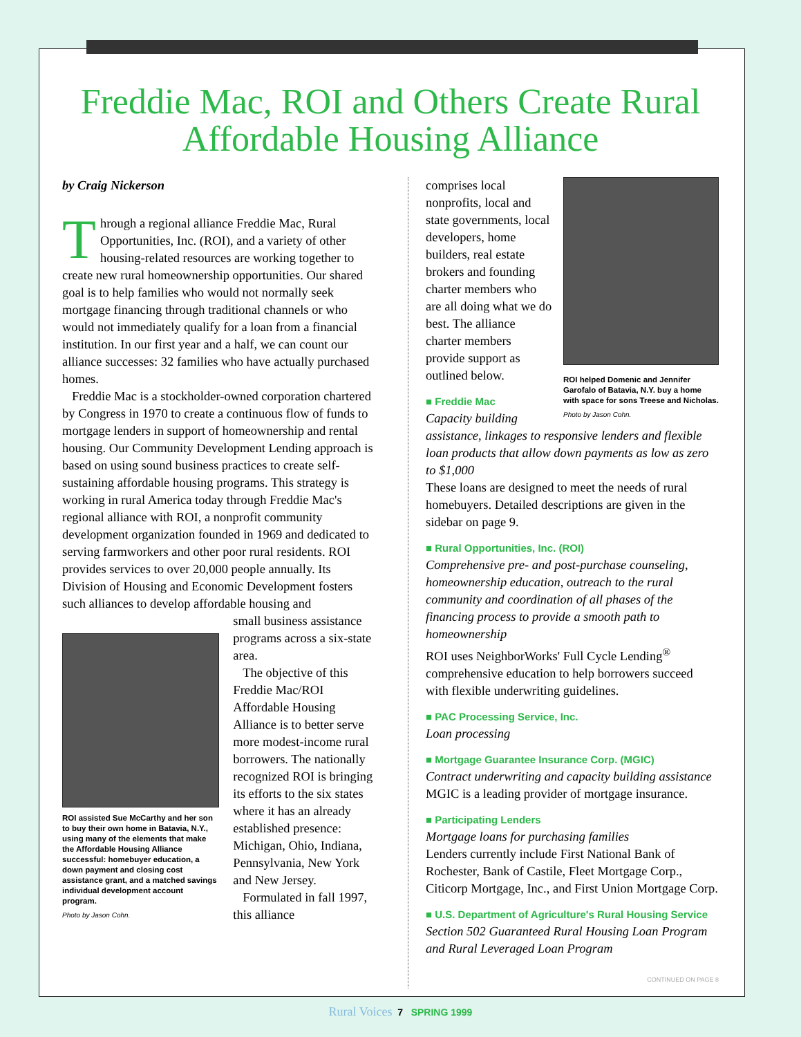Freddie Mac, ROI and Others Create Rural Affordable Housing Alliance
by Craig Nickerson
Through a regional alliance Freddie Mac, Rural Opportunities, Inc. (ROI), and a variety of other housing-related resources are working together to create new rural homeownership opportunities. Our shared goal is to help families who would not normally seek mortgage financing through traditional channels or who would not immediately qualify for a loan from a financial institution. In our first year and a half, we can count our alliance successes: 32 families who have actually purchased homes.
Freddie Mac is a stockholder-owned corporation chartered by Congress in 1970 to create a continuous flow of funds to mortgage lenders in support of homeownership and rental housing. Our Community Development Lending approach is based on using sound business practices to create self-sustaining affordable housing programs. This strategy is working in rural America today through Freddie Mac's regional alliance with ROI, a nonprofit community development organization founded in 1969 and dedicated to serving farmworkers and other poor rural residents. ROI provides services to over 20,000 people annually. Its Division of Housing and Economic Development fosters such alliances to develop affordable housing and
ROI assisted Sue McCarthy and her son to buy their own home in Batavia, N.Y., using many of the elements that make the Affordable Housing Alliance successful: homebuyer education, a down payment and closing cost assistance grant, and a matched savings individual development account program.
Photo by Jason Cohn.
small business assistance programs across a six-state area.
The objective of this Freddie Mac/ROI Affordable Housing Alliance is to better serve more modest-income rural borrowers. The nationally recognized ROI is bringing its efforts to the six states where it has an already established presence: Michigan, Ohio, Indiana, Pennsylvania, New York and New Jersey.
Formulated in fall 1997, this alliance
ROI helped Domenic and Jennifer Garofalo of Batavia, N.Y. buy a home with space for sons Treese and Nicholas.
Photo by Jason Cohn.
comprises local nonprofits, local and state governments, local developers, home builders, real estate brokers and founding charter members who are all doing what we do best. The alliance charter members provide support as outlined below.
■ Freddie Mac
Capacity building assistance, linkages to responsive lenders and flexible loan products that allow down payments as low as zero to $1,000
These loans are designed to meet the needs of rural homebuyers. Detailed descriptions are given in the sidebar on page 9.
■ Rural Opportunities, Inc. (ROI)
Comprehensive pre- and post-purchase counseling, homeownership education, outreach to the rural community and coordination of all phases of the financing process to provide a smooth path to homeownership
ROI uses NeighborWorks' Full Cycle Lending<sup>®</sup> comprehensive education to help borrowers succeed with flexible underwriting guidelines.
■ PAC Processing Service, Inc.
Loan processing
■ Mortgage Guarantee Insurance Corp. (MGIC)
Contract underwriting and capacity building assistance
MGIC is a leading provider of mortgage insurance.
■ Participating Lenders
Mortgage loans for purchasing families
Lenders currently include First National Bank of Rochester, Bank of Castile, Fleet Mortgage Corp., Citicorp Mortgage, Inc., and First Union Mortgage Corp.
■ U.S. Department of Agriculture's Rural Housing Service
Section 502 Guaranteed Rural Housing Loan Program and Rural Leveraged Loan Program
CONTINUED ON PAGE 8
Rural Voices 7 SPRING 1999